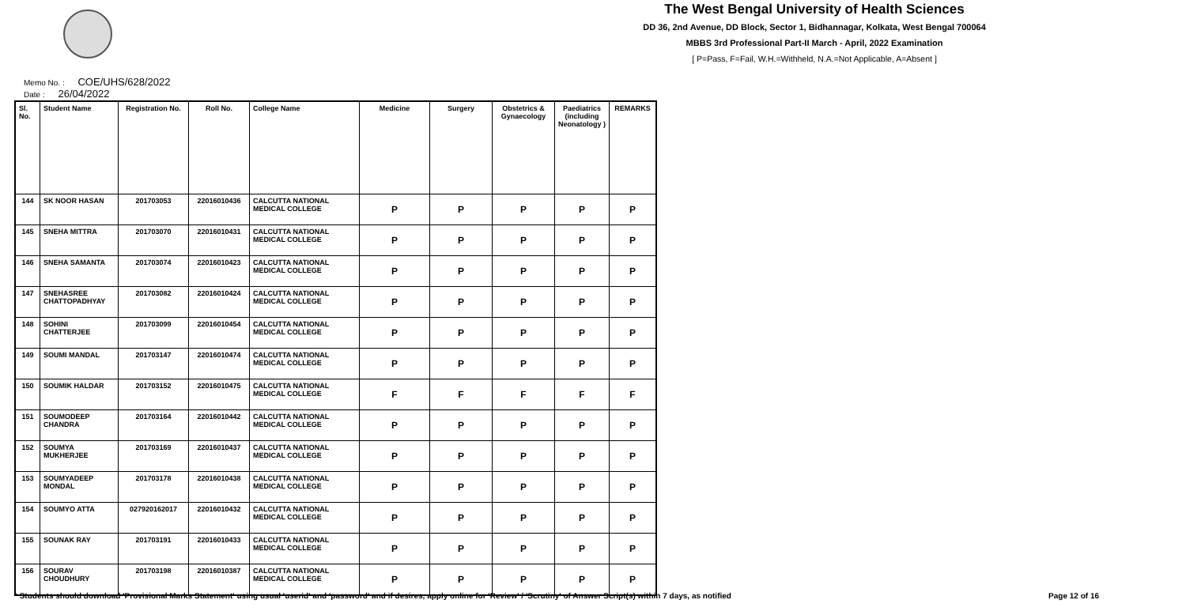The West Bengal University of Health Sciences
DD 36, 2nd Avenue, DD Block, Sector 1, Bidhannagar, Kolkata, West Bengal 700064
MBBS 3rd Professional Part-II March - April, 2022 Examination
[ P=Pass, F=Fail, W.H.=Withheld, N.A.=Not Applicable, A=Absent ]
Memo No. : COE/UHS/628/2022
Date : 26/04/2022
| Sl. No. | Student Name | Registration No. | Roll No. | College Name | Medicine | Surgery | Obstetrics & Gynaecology | Paediatrics (including Neonatology ) | REMARKS |
| --- | --- | --- | --- | --- | --- | --- | --- | --- | --- |
| 144 | SK NOOR HASAN | 201703053 | 22016010436 | CALCUTTA NATIONAL MEDICAL COLLEGE | P | P | P | P | P |
| 145 | SNEHA MITTRA | 201703070 | 22016010431 | CALCUTTA NATIONAL MEDICAL COLLEGE | P | P | P | P | P |
| 146 | SNEHA SAMANTA | 201703074 | 22016010423 | CALCUTTA NATIONAL MEDICAL COLLEGE | P | P | P | P | P |
| 147 | SNEHASREE CHATTOPADHYAY | 201703082 | 22016010424 | CALCUTTA NATIONAL MEDICAL COLLEGE | P | P | P | P | P |
| 148 | SOHINI CHATTERJEE | 201703099 | 22016010454 | CALCUTTA NATIONAL MEDICAL COLLEGE | P | P | P | P | P |
| 149 | SOUMI MANDAL | 201703147 | 22016010474 | CALCUTTA NATIONAL MEDICAL COLLEGE | P | P | P | P | P |
| 150 | SOUMIK HALDAR | 201703152 | 22016010475 | CALCUTTA NATIONAL MEDICAL COLLEGE | F | F | F | F | F |
| 151 | SOUMODEEP CHANDRA | 201703164 | 22016010442 | CALCUTTA NATIONAL MEDICAL COLLEGE | P | P | P | P | P |
| 152 | SOUMYA MUKHERJEE | 201703169 | 22016010437 | CALCUTTA NATIONAL MEDICAL COLLEGE | P | P | P | P | P |
| 153 | SOUMYADEEP MONDAL | 201703178 | 22016010438 | CALCUTTA NATIONAL MEDICAL COLLEGE | P | P | P | P | P |
| 154 | SOUMYO ATTA | 027920162017 | 22016010432 | CALCUTTA NATIONAL MEDICAL COLLEGE | P | P | P | P | P |
| 155 | SOUNAK RAY | 201703191 | 22016010433 | CALCUTTA NATIONAL MEDICAL COLLEGE | P | P | P | P | P |
| 156 | SOURAV CHOUDHURY | 201703198 | 22016010387 | CALCUTTA NATIONAL MEDICAL COLLEGE | P | P | P | P | P |
* Students should download 'Provisional Marks Statement' using usual 'userid' and 'password' and if desires, apply online for 'Review' / 'Scrutiny' of Answer Script(s) within 7 days, as notified
Page 12 of 16